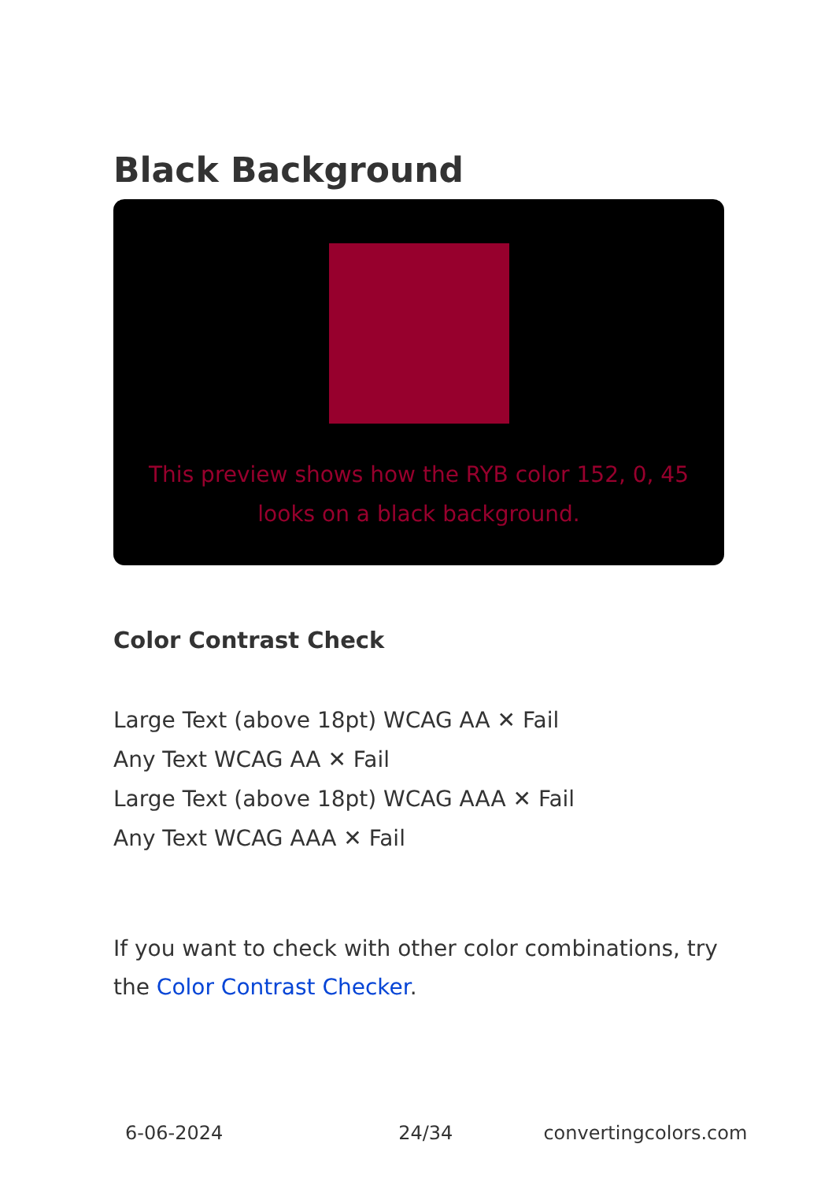Black Background
This preview shows how the RYB color 152, 0, 45 looks on a black background.
Color Contrast Check
Large Text (above 18pt) WCAG AA ✕ Fail
Any Text WCAG AA ✕ Fail
Large Text (above 18pt) WCAG AAA ✕ Fail
Any Text WCAG AAA ✕ Fail
If you want to check with other color combinations, try the Color Contrast Checker.
6-06-2024 24/34 convertingcolors.com